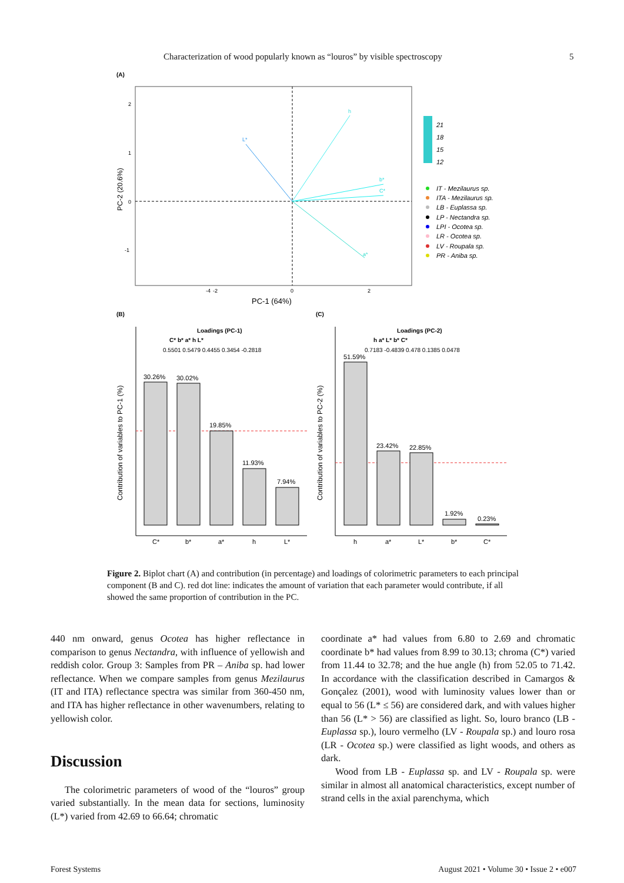Characterization of wood popularly known as “louros” by visible spectroscopy 5
(A)
h
L*
b*
C*
a*
-4
-2
0
2
PC-1 (64%)
PC-2 (20.6%)
2
1
0
-1
21
18
15
12
IT - Mezilaurus sp.
ITA - Mezilaurus sp.
LB - Euplassa sp.
LP - Nectandra sp.
LPI - Ocotea sp.
LR - Ocotea sp.
LV - Roupala sp.
PR - Aniba sp.
(B)
(C)
30.26%
30.02%
19.85%
11.93%
7.94%
C*
b*
a*
h
L*
Loadings (PC-1)
C* b* a* h L*
0.5501 0.5479 0.4455 0.3454 -0.2818
Contribution of variables to PC-1 (%)
51.59%
23.42%
22.85%
1.92%
0.23%
h
a*
L*
b*
C*
Loadings (PC-2)
h a* L* b* C*
0.7183 -0.4839 0.478 0.1385 0.0478
Contribution of variables to PC-2 (%)
Figure 2. Biplot chart (A) and contribution (in percentage) and loadings of colorimetric parameters to each principal component (B and C). red dot line: indicates the amount of variation that each parameter would contribute, if all showed the same proportion of contribution in the PC.
440 nm onward, genus Ocotea has higher reflectance in comparison to genus Nectandra, with influence of yellowish and reddish color. Group 3: Samples from PR – Aniba sp. had lower reflectance. When we compare samples from genus Mezilaurus (IT and ITA) reflectance spectra was similar from 360-450 nm, and ITA has higher reflectance in other wavenumbers, relating to yellowish color.
Discussion
The colorimetric parameters of wood of the “louros” group varied substantially. In the mean data for sections, luminosity (L*) varied from 42.69 to 66.64; chromatic
coordinate a* had values from 6.80 to 2.69 and chromatic coordinate b* had values from 8.99 to 30.13; chroma (C*) varied from 11.44 to 32.78; and the hue angle (h) from 52.05 to 71.42. In accordance with the classification described in Camargos & Gonçalez (2001), wood with luminosity values lower than or equal to 56 (L* ≤ 56) are considered dark, and with values higher than 56 (L* > 56) are classified as light. So, louro branco (LB -Euplassa sp.), louro vermelho (LV - Roupala sp.) and louro rosa (LR - Ocotea sp.) were classified as light woods, and others as dark.
Wood from LB - Euplassa sp. and LV - Roupala sp. were similar in almost all anatomical characteristics, except number of strand cells in the axial parenchyma, which
Forest Systems August 2021 • Volume 30 • Issue 2 • e007